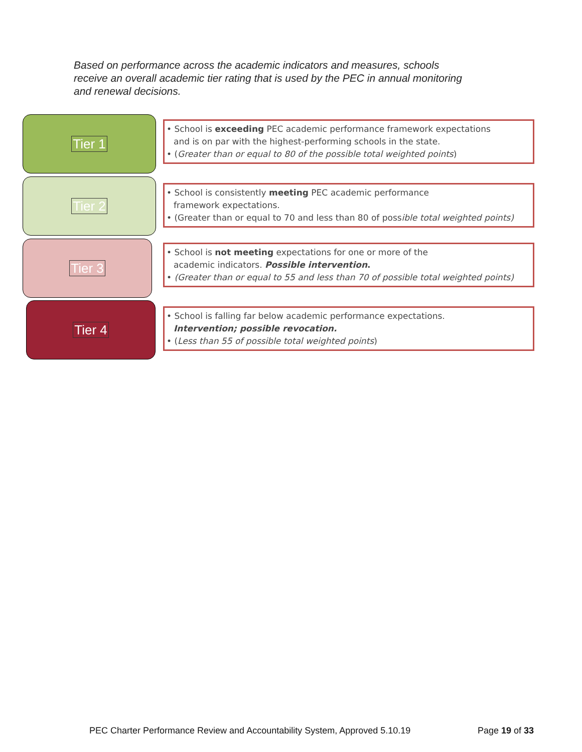Based on performance across the academic indicators and measures, schools receive an overall academic tier rating that is used by the PEC in annual monitoring and renewal decisions.
Tier 1
• School is exceeding PEC academic performance framework expectations
and is on par with the highest-performing schools in the state.
• (Greater than or equal to 80 of the possible total weighted points)
Tier 2
• School is consistently meeting PEC academic performance
framework expectations.
• (Greater than or equal to 70 and less than 80 of possible total weighted points)
Tier 3
• School is not meeting expectations for one or more of the
academic indicators. Possible intervention.
• (Greater than or equal to 55 and less than 70 of possible total weighted points)
Tier 4
• School is falling far below academic performance expectations.
Intervention; possible revocation.
• (Less than 55 of possible total weighted points)
PEC Charter Performance Review and Accountability System, Approved 5.10.19 Page 19 of 33